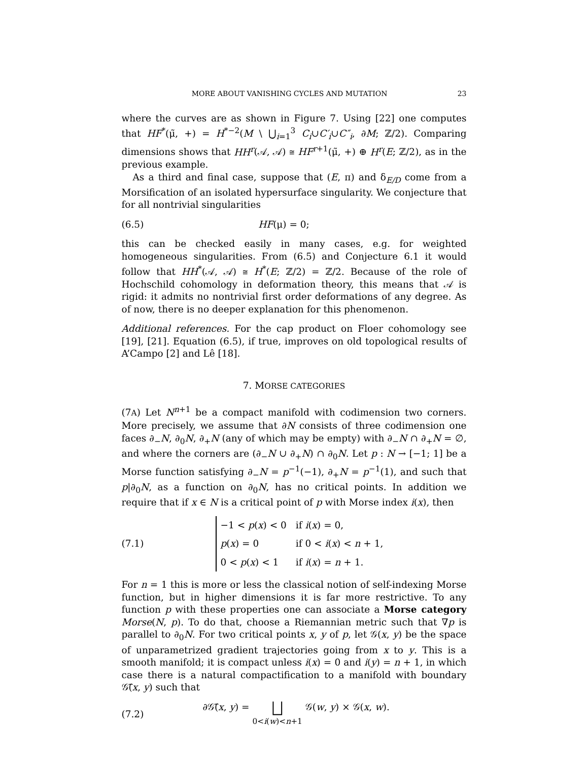MORE ABOUT VANISHING CYCLES AND MUTATION 23
where the curves are as shown in Figure 7. Using [22] one computes that HF<sup>*</sup>(μ̃, +) = H<sup>*−2</sup>(M \ ⋃<sub>i=1</sub><sup>3</sup> C<sub>i</sub>∪C′<sub>i</sub>∪C″<sub>i</sub>, ∂M; ℤ/2). Comparing dimensions shows that HH<sup>r</sup>(𝒜, 𝒜) ≅ HF<sup>r+1</sup>(μ̃, +) ⊕ H<sup>r</sup>(E; ℤ/2), as in the previous example.
As a third and final case, suppose that (E, π) and δ<sub>E/D</sub> come from a Morsification of an isolated hypersurface singularity. We conjecture that for all nontrivial singularities
(6.5) HF(μ) = 0;
this can be checked easily in many cases, e.g. for weighted homogeneous singularities. From (6.5) and Conjecture 6.1 it would follow that HH<sup>*</sup>(𝒜, 𝒜) ≅ H<sup>*</sup>(E; ℤ/2) = ℤ/2. Because of the role of Hochschild cohomology in deformation theory, this means that 𝒜 is rigid: it admits no nontrivial first order deformations of any degree. As of now, there is no deeper explanation for this phenomenon.
Additional references. For the cap product on Floer cohomology see [19], [21]. Equation (6.5), if true, improves on old topological results of A’Campo [2] and Lê [18].
7. MORSE CATEGORIES
(7A) Let N<sup>n+1</sup> be a compact manifold with codimension two corners. More precisely, we assume that ∂N consists of three codimension one faces ∂<sub>−</sub>N, ∂<sub>0</sub>N, ∂<sub>+</sub>N (any of which may be empty) with ∂<sub>−</sub>N ∩ ∂<sub>+</sub>N = ∅, and where the corners are (∂<sub>−</sub>N ∪ ∂<sub>+</sub>N) ∩ ∂<sub>0</sub>N. Let p : N → [−1; 1] be a Morse function satisfying ∂<sub>−</sub>N = p<sup>−1</sup>(−1), ∂<sub>+</sub>N = p<sup>−1</sup>(1), and such that p|∂<sub>0</sub>N, as a function on ∂<sub>0</sub>N, has no critical points. In addition we require that if x ∈ N is a critical point of p with Morse index i(x), then
(7.1)
| −1 < p ( x ) < 0 | if i ( x ) = 0, |
| p ( x ) = 0 | if 0 < i ( x ) < n + 1, |
| 0 < p ( x ) < 1 | if i ( x ) = n + 1. |
For n = 1 this is more or less the classical notion of self-indexing Morse function, but in higher dimensions it is far more restrictive. To any function p with these properties one can associate a Morse category Morse(N, p). To do that, choose a Riemannian metric such that ∇p is parallel to ∂<sub>0</sub>N. For two critical points x, y of p, let 𝒢(x, y) be the space of unparametrized gradient trajectories going from x to y. This is a smooth manifold; it is compact unless i(x) = 0 and i(y) = n + 1, in which case there is a natural compactification to a manifold with boundary 𝒢̅(x, y) such that
(7.2) ∂𝒢̅(x, y) = ⨆
0<i(w)<n+1 𝒢(w, y) × 𝒢(x, w).